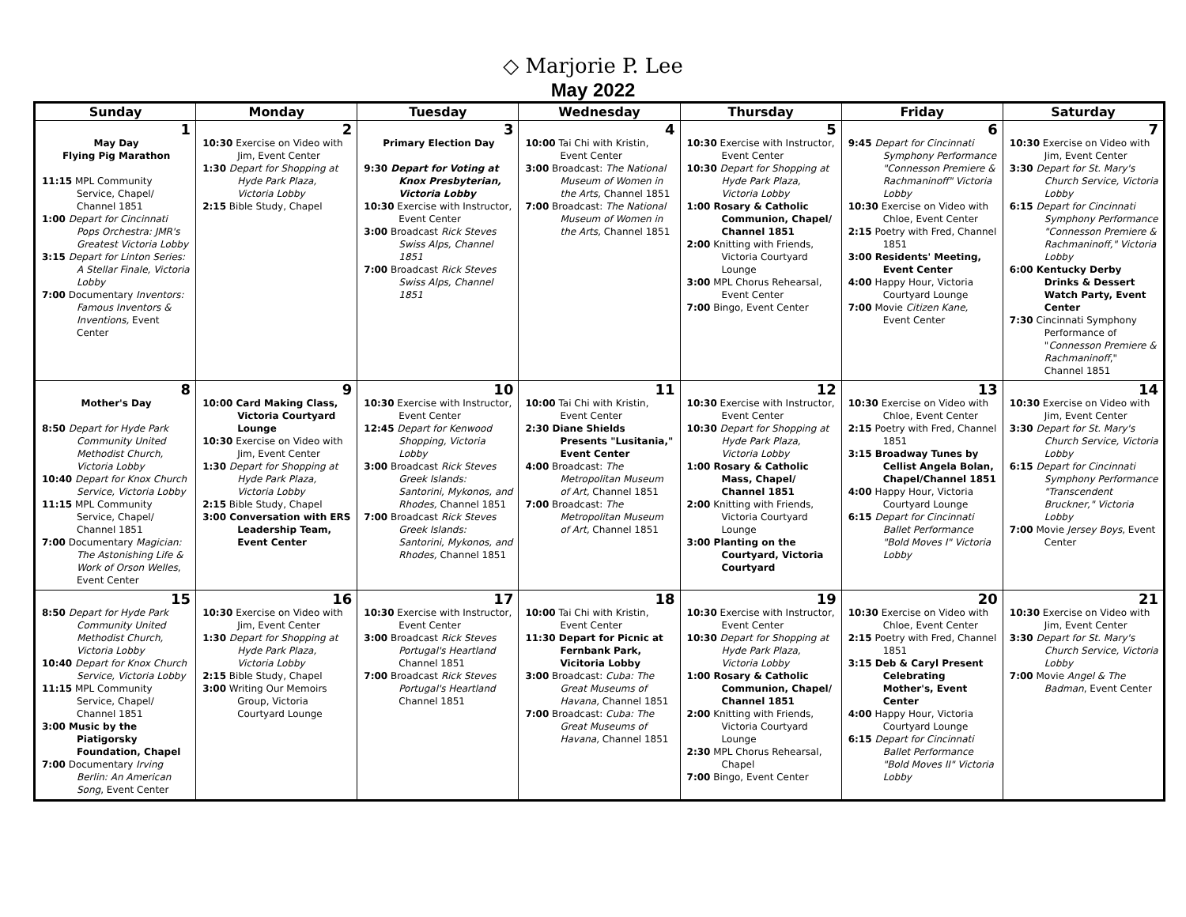◇ Marjorie P. Lee
May 2022
| Sunday | Monday | Tuesday | Wednesday | Thursday | Friday | Saturday |
| --- | --- | --- | --- | --- | --- | --- |
| 1 May Day Flying Pig Marathon 11:15 MPL Community Service, Chapel/ Channel 1851 1:00 Depart for Cincinnati Pops Orchestra: JMR's Greatest Victoria Lobby 3:15 Depart for Linton Series: A Stellar Finale, Victoria Lobby 7:00 Documentary Inventors: Famous Inventors & Inventions, Event Center | 2 10:30 Exercise on Video with Jim, Event Center 1:30 Depart for Shopping at Hyde Park Plaza, Victoria Lobby 2:15 Bible Study, Chapel | 3 Primary Election Day 9:30 Depart for Voting at Knox Presbyterian, Victoria Lobby 10:30 Exercise with Instructor, Event Center 3:00 Broadcast Rick Steves Swiss Alps, Channel 1851 7:00 Broadcast Rick Steves Swiss Alps, Channel 1851 | 4 10:00 Tai Chi with Kristin, Event Center 3:00 Broadcast: The National Museum of Women in the Arts, Channel 1851 7:00 Broadcast: The National Museum of Women in the Arts, Channel 1851 | 5 10:30 Exercise with Instructor, Event Center 10:30 Depart for Shopping at Hyde Park Plaza, Victoria Lobby 1:00 Rosary & Catholic Communion, Chapel/ Channel 1851 2:00 Knitting with Friends, Victoria Courtyard Lounge 3:00 MPL Chorus Rehearsal, Event Center 7:00 Bingo, Event Center | 6 9:45 Depart for Cincinnati Symphony Performance "Connesson Premiere & Rachmaninoff" Victoria Lobby 10:30 Exercise on Video with Chloe, Event Center 2:15 Poetry with Fred, Channel 1851 3:00 Residents' Meeting, Event Center 4:00 Happy Hour, Victoria Courtyard Lounge 7:00 Movie Citizen Kane, Event Center | 7 10:30 Exercise on Video with Jim, Event Center 3:30 Depart for St. Mary's Church Service, Victoria Lobby 6:15 Depart for Cincinnati Symphony Performance "Connesson Premiere & Rachmaninoff," Victoria Lobby 6:00 Kentucky Derby Drinks & Dessert Watch Party, Event Center 7:30 Cincinnati Symphony Performance of " Connesson Premiere & Rachmaninoff ," Channel 1851 |
| 8 Mother's Day 8:50 Depart for Hyde Park Community United Methodist Church, Victoria Lobby 10:40 Depart for Knox Church Service, Victoria Lobby 11:15 MPL Community Service, Chapel/ Channel 1851 7:00 Documentary Magician: The Astonishing Life & Work of Orson Welles , Event Center | 9 10:00 Card Making Class, Victoria Courtyard Lounge 10:30 Exercise on Video with Jim, Event Center 1:30 Depart for Shopping at Hyde Park Plaza, Victoria Lobby 2:15 Bible Study, Chapel 3:00 Conversation with ERS Leadership Team, Event Center | 10 10:30 Exercise with Instructor, Event Center 12:45 Depart for Kenwood Shopping, Victoria Lobby 3:00 Broadcast Rick Steves Greek Islands: Santorini, Mykonos, and Rhodes, Channel 1851 7:00 Broadcast Rick Steves Greek Islands: Santorini, Mykonos, and Rhodes, Channel 1851 | 11 10:00 Tai Chi with Kristin, Event Center 2:30 Diane Shields Presents "Lusitania," Event Center 4:00 Broadcast: The Metropolitan Museum of Art, Channel 1851 7:00 Broadcast: The Metropolitan Museum of Art, Channel 1851 | 12 10:30 Exercise with Instructor, Event Center 10:30 Depart for Shopping at Hyde Park Plaza, Victoria Lobby 1:00 Rosary & Catholic Mass, Chapel/ Channel 1851 2:00 Knitting with Friends, Victoria Courtyard Lounge 3:00 Planting on the Courtyard, Victoria Courtyard | 13 10:30 Exercise on Video with Chloe, Event Center 2:15 Poetry with Fred, Channel 1851 3:15 Broadway Tunes by Cellist Angela Bolan, Chapel/Channel 1851 4:00 Happy Hour, Victoria Courtyard Lounge 6:15 Depart for Cincinnati Ballet Performance "Bold Moves I" Victoria Lobby | 14 10:30 Exercise on Video with Jim, Event Center 3:30 Depart for St. Mary's Church Service, Victoria Lobby 6:15 Depart for Cincinnati Symphony Performance "Transcendent Bruckner," Victoria Lobby 7:00 Movie Jersey Boys , Event Center |
| 15 8:50 Depart for Hyde Park Community United Methodist Church, Victoria Lobby 10:40 Depart for Knox Church Service, Victoria Lobby 11:15 MPL Community Service, Chapel/ Channel 1851 3:00 Music by the Piatigorsky Foundation, Chapel 7:00 Documentary Irving Berlin: An American Song , Event Center | 16 10:30 Exercise on Video with Jim, Event Center 1:30 Depart for Shopping at Hyde Park Plaza, Victoria Lobby 2:15 Bible Study, Chapel 3:00 Writing Our Memoirs Group, Victoria Courtyard Lounge | 17 10:30 Exercise with Instructor, Event Center 3:00 Broadcast Rick Steves Portugal's Heartland Channel 1851 7:00 Broadcast Rick Steves Portugal's Heartland Channel 1851 | 18 10:00 Tai Chi with Kristin, Event Center 11:30 Depart for Picnic at Fernbank Park, Vicitoria Lobby 3:00 Broadcast: Cuba: The Great Museums of Havana, Channel 1851 7:00 Broadcast: Cuba: The Great Museums of Havana, Channel 1851 | 19 10:30 Exercise with Instructor, Event Center 10:30 Depart for Shopping at Hyde Park Plaza, Victoria Lobby 1:00 Rosary & Catholic Communion, Chapel/ Channel 1851 2:00 Knitting with Friends, Victoria Courtyard Lounge 2:30 MPL Chorus Rehearsal, Chapel 7:00 Bingo, Event Center | 20 10:30 Exercise on Video with Chloe, Event Center 2:15 Poetry with Fred, Channel 1851 3:15 Deb & Caryl Present Celebrating Mother's, Event Center 4:00 Happy Hour, Victoria Courtyard Lounge 6:15 Depart for Cincinnati Ballet Performance "Bold Moves II" Victoria Lobby | 21 10:30 Exercise on Video with Jim, Event Center 3:30 Depart for St. Mary's Church Service, Victoria Lobby 7:00 Movie Angel & The Badman , Event Center |